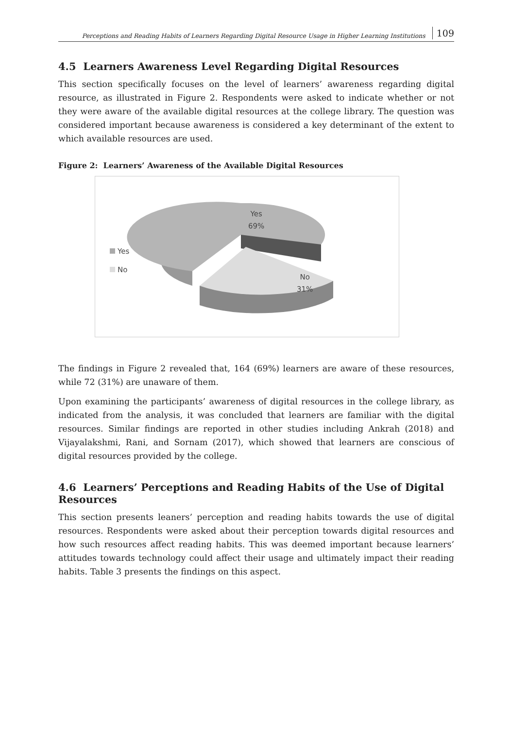Perceptions and Reading Habits of Learners Regarding Digital Resource Usage in Higher Learning Institutions 109
4.5 Learners Awareness Level Regarding Digital Resources
This section specifically focuses on the level of learners’ awareness regarding digital resource, as illustrated in Figure 2. Respondents were asked to indicate whether or not they were aware of the available digital resources at the college library. The question was considered important because awareness is considered a key determinant of the extent to which available resources are used.
Figure 2: Learners’ Awareness of the Available Digital Resources
Yes
No
Yes
69%
No
31%
The findings in Figure 2 revealed that, 164 (69%) learners are aware of these resources, while 72 (31%) are unaware of them.
Upon examining the participants’ awareness of digital resources in the college library, as indicated from the analysis, it was concluded that learners are familiar with the digital resources. Similar findings are reported in other studies including Ankrah (2018) and Vijayalakshmi, Rani, and Sornam (2017), which showed that learners are conscious of digital resources provided by the college.
4.6 Learners’ Perceptions and Reading Habits of the Use of Digital Resources
This section presents leaners’ perception and reading habits towards the use of digital resources. Respondents were asked about their perception towards digital resources and how such resources affect reading habits. This was deemed important because learners’ attitudes towards technology could affect their usage and ultimately impact their reading habits. Table 3 presents the findings on this aspect.